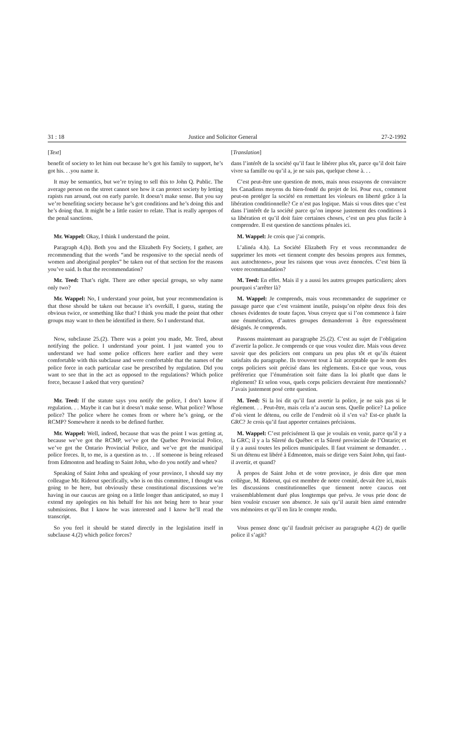31 : 18 Justice and Solicitor General 27-2-1992
[Text] [Translation]
benefit of society to let him out because he’s got his family to support, he’s got his. . .you name it.
dans l’intérêt de la société qu’il faut le libérer plus tôt, parce qu’il doit faire vivre sa famille ou qu’il a, je ne sais pas, quelque chose à. . .
It may be semantics, but we’re trying to sell this to John Q. Public. The average person on the street cannot see how it can protect society by letting rapists run around, out on early parole. It doesn’t make sense. But you say we’re benefiting society because he’s got conditions and he’s doing this and he’s doing that. It might be a little easier to relate. That is really apropos of the penal sanctions.
C’est peut-être une question de mots, mais nous essayons de convaincre les Canadiens moyens du bien-fondé du projet de loi. Pour eux, comment peut-on protéger la société en remettant les violeurs en liberté grâce à la libération conditionnelle? Ce n’est pas logique. Mais si vous dites que c’est dans l’intérêt de la société parce qu’on impose justement des conditions à sa libération et qu’il doit faire certaines choses, c’est un peu plus facile à comprendre. Il est question de sanctions pénales ici.
Mr. Wappel: Okay, I think I understand the point.
M. Wappel: Je crois que j’ai compris.
Paragraph 4.(h). Both you and the Elizabeth Fry Society, I gather, are recommending that the words “and be responsive to the special needs of women and aboriginal peoples” be taken out of that section for the reasons you’ve said. Is that the recommendation?
L’alinéa 4.h). La Société Elizabeth Fry et vous recommandez de supprimer les mots «et tiennent compte des besoins propres aux femmes, aux autochtones», pour les raisons que vous avez énoncées. C’est bien là votre recommandation?
Mr. Teed: That’s right. There are other special groups, so why name only two?
M. Teed: En effet. Mais il y a aussi les autres groupes particuliers; alors pourquoi s’arrêter là?
Mr. Wappel: No, I understand your point, but your recommendation is that those should be taken out because it’s overkill, I guess, stating the obvious twice, or something like that? I think you made the point that other groups may want to then be identified in there. So I understand that.
M. Wappel: Je comprends, mais vous recommandez de supprimer ce passage parce que c’est vraiment inutile, puisqu’on répète deux fois des choses évidentes de toute façon. Vous croyez que si l’on commence à faire une énumération, d’autres groupes demanderont à être expressément désignés. Je comprends.
Now, subclause 25.(2). There was a point you made, Mr. Teed, about notifying the police. I understand your point. I just wanted you to understand we had some police officers here earlier and they were comfortable with this subclause and were comfortable that the names of the police force in each particular case be prescribed by regulation. Did you want to see that in the act as opposed to the regulations? Which police force, because I asked that very question?
Passons maintenant au paragraphe 25.(2). C’est au sujet de l’obligation d’avertir la police. Je comprends ce que vous voulez dire. Mais vous devez savoir que des policiers ont comparu un peu plus tôt et qu’ils étaient satisfaits du paragraphe. Ils trouvent tout à fait acceptable que le nom des corps policiers soit précisé dans les règlements. Est-ce que vous, vous préféreriez que l’énumération soit faite dans la loi plutôt que dans le règlement? Et selon vous, quels corps policiers devraient être mentionnés? J’avais justement posé cette question.
Mr. Teed: If the statute says you notify the police, I don’t know if regulation. . . Maybe it can but it doesn’t make sense. What police? Whose police? The police where he comes from or where he’s going, or the RCMP? Somewhere it needs to be defined further.
M. Teed: Si la loi dit qu’il faut avertir la police, je ne sais pas si le règlement. . . Peut-être, mais cela n’a aucun sens. Quelle police? La police d’où vient le détenu, ou celle de l’endroit où il s’en va? Est-ce plutôt la GRC? Je crois qu’il faut apporter certaines précisions.
Mr. Wappel: Well, indeed, because that was the point I was getting at, because we’ve got the RCMP, we’ve got the Quebec Provincial Police, we’ve got the Ontario Provincial Police, and we’ve got the municipal police forces. It, to me, is a question as to. . . If someone is being released from Edmonton and heading to Saint John, who do you notify and when?
M. Wappel: C’est précisément là que je voulais en venir, parce qu’il y a la GRC; il y a la Sûreté du Québec et la Sûreté provinciale de l’Ontario; et il y a aussi toutes les polices municipales. Il faut vraiment se demander. . . Si un détenu est libéré à Edmonton, mais se dirige vers Saint John, qui faut-il avertir, et quand?
Speaking of Saint John and speaking of your province, I should say my colleague Mr. Rideout specifically, who is on this committee, I thought was going to be here, but obviously these constitutional discussions we’re having in our caucus are going on a little longer than anticipated, so may I extend my apologies on his behalf for his not being here to hear your submissions. But I know he was interested and I know he’ll read the transcript.
À propos de Saint John et de votre province, je dois dire que mon collègue, M. Rideout, qui est membre de notre comité, devait être ici, mais les discussions constitutionnelles que tiennent notre caucus ont vraisemblablement duré plus longtemps que prévu. Je vous prie donc de bien vouloir excuser son absence. Je sais qu’il aurait bien aimé entendre vos mémoires et qu’il en lira le compte rendu.
So you feel it should be stated directly in the legislation itself in subclause 4.(2) which police forces?
Vous pensez donc qu’il faudrait préciser au paragraphe 4.(2) de quelle police il s’agit?